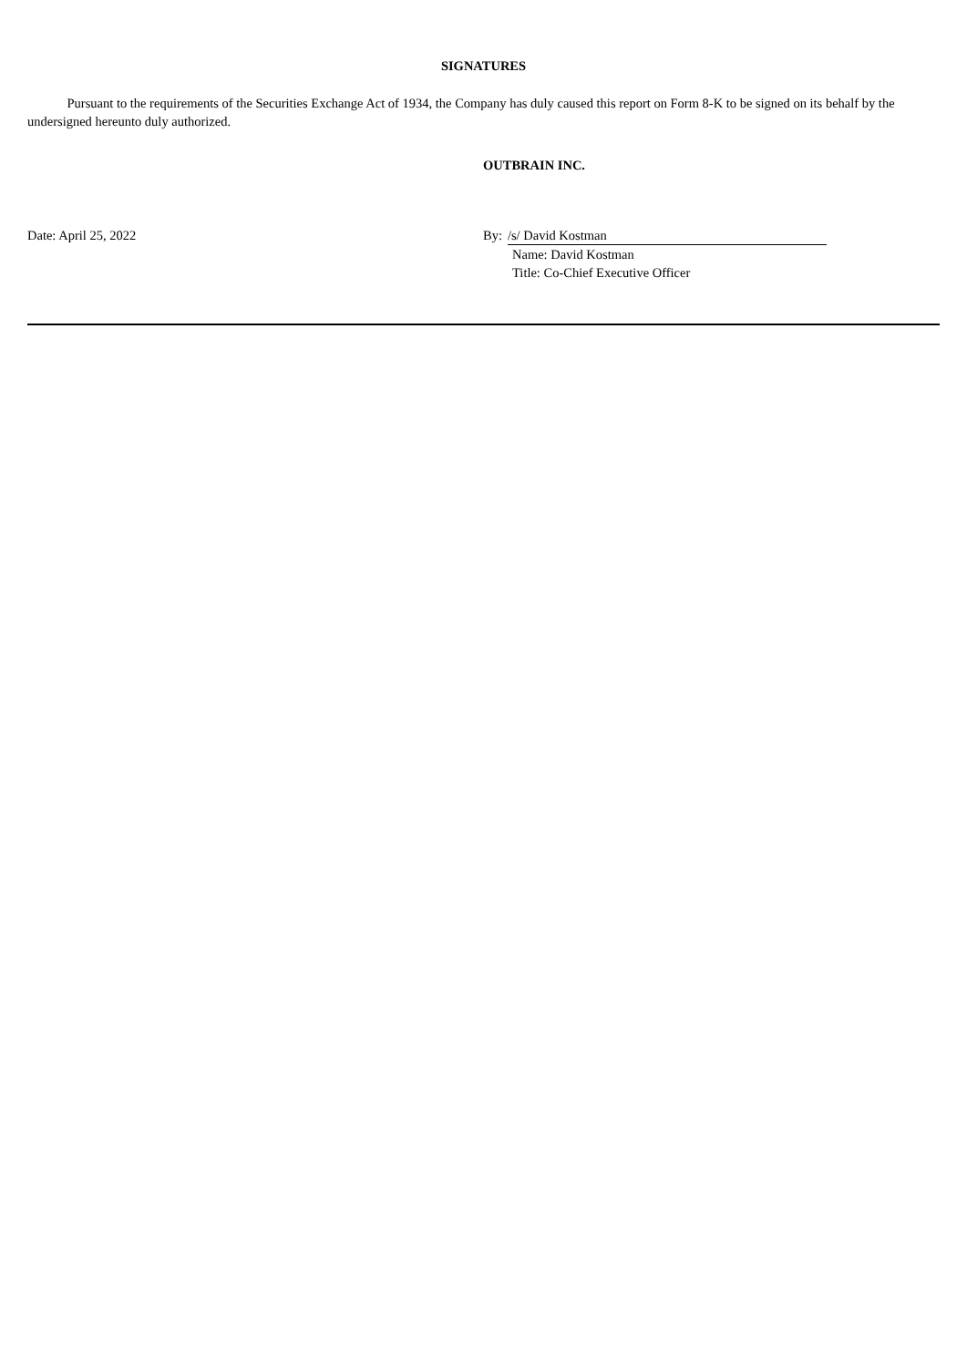SIGNATURES
Pursuant to the requirements of the Securities Exchange Act of 1934, the Company has duly caused this report on Form 8-K to be signed on its behalf by the undersigned hereunto duly authorized.
OUTBRAIN INC.
Date: April 25, 2022 By: /s/ David Kostman
Name: David Kostman
Title: Co-Chief Executive Officer